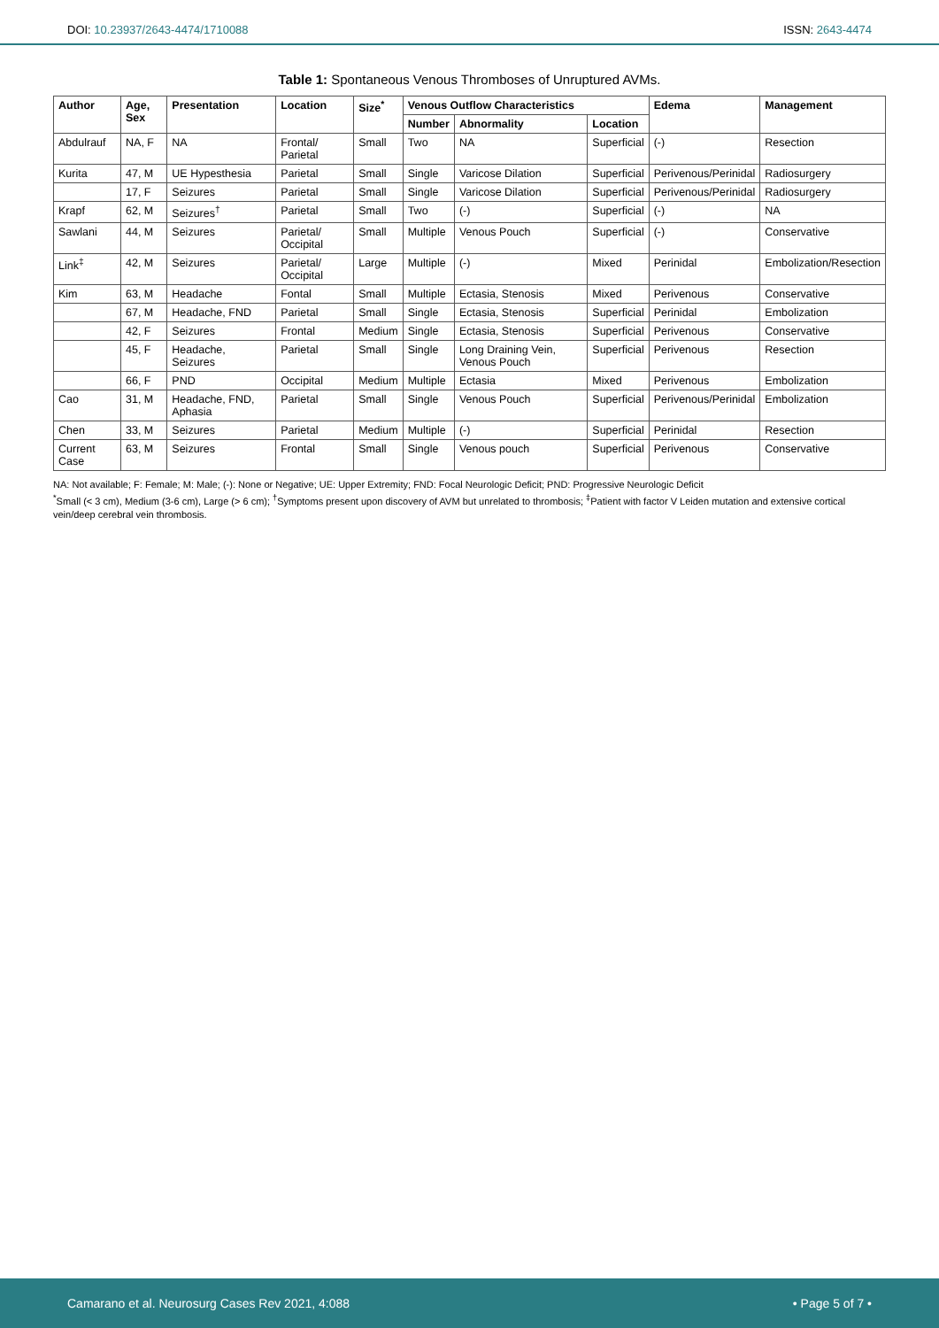DOI: 10.23937/2643-4474/1710088
ISSN: 2643-4474
Table 1: Spontaneous Venous Thromboses of Unruptured AVMs.
| Author | Age, Sex | Presentation | Location | Size<sup>*</sup> | Venous Outflow Characteristics | | | Edema | Management |
| --- | --- | --- | --- | --- | --- | --- | --- | --- | --- |
| | | | | | Number | Abnormality | Location | | |
| Abdulrauf | NA, F | NA | Frontal/ Parietal | Small | Two | NA | Superficial | (-) | Resection |
| Kurita | 47, M | UE Hypesthesia | Parietal | Small | Single | Varicose Dilation | Superficial | Perivenous/Perinidal | Radiosurgery |
| | 17, F | Seizures | Parietal | Small | Single | Varicose Dilation | Superficial | Perivenous/Perinidal | Radiosurgery |
| Krapf | 62, M | Seizures<sup>†</sup> | Parietal | Small | Two | (-) | Superficial | (-) | NA |
| Sawlani | 44, M | Seizures | Parietal/ Occipital | Small | Multiple | Venous Pouch | Superficial | (-) | Conservative |
| Link<sup>‡</sup> | 42, M | Seizures | Parietal/ Occipital | Large | Multiple | (-) | Mixed | Perinidal | Embolization/Resection |
| Kim | 63, M | Headache | Fontal | Small | Multiple | Ectasia, Stenosis | Mixed | Perivenous | Conservative |
| | 67, M | Headache, FND | Parietal | Small | Single | Ectasia, Stenosis | Superficial | Perinidal | Embolization |
| | 42, F | Seizures | Frontal | Medium | Single | Ectasia, Stenosis | Superficial | Perivenous | Conservative |
| | 45, F | Headache, Seizures | Parietal | Small | Single | Long Draining Vein, Venous Pouch | Superficial | Perivenous | Resection |
| | 66, F | PND | Occipital | Medium | Multiple | Ectasia | Mixed | Perivenous | Embolization |
| Cao | 31, M | Headache, FND, Aphasia | Parietal | Small | Single | Venous Pouch | Superficial | Perivenous/Perinidal | Embolization |
| Chen | 33, M | Seizures | Parietal | Medium | Multiple | (-) | Superficial | Perinidal | Resection |
| Current Case | 63, M | Seizures | Frontal | Small | Single | Venous pouch | Superficial | Perivenous | Conservative |
NA: Not available; F: Female; M: Male; (-): None or Negative; UE: Upper Extremity; FND: Focal Neurologic Deficit; PND: Progressive Neurologic Deficit
<sup>*</sup> Small (< 3 cm), Medium (3-6 cm), Large (> 6 cm); <sup>†</sup>Symptoms present upon discovery of AVM but unrelated to thrombosis; <sup>‡</sup>Patient with factor V Leiden mutation and extensive cortical vein/deep cerebral vein thrombosis.
Camarano et al. Neurosurg Cases Rev 2021, 4:088
• Page 5 of 7 •